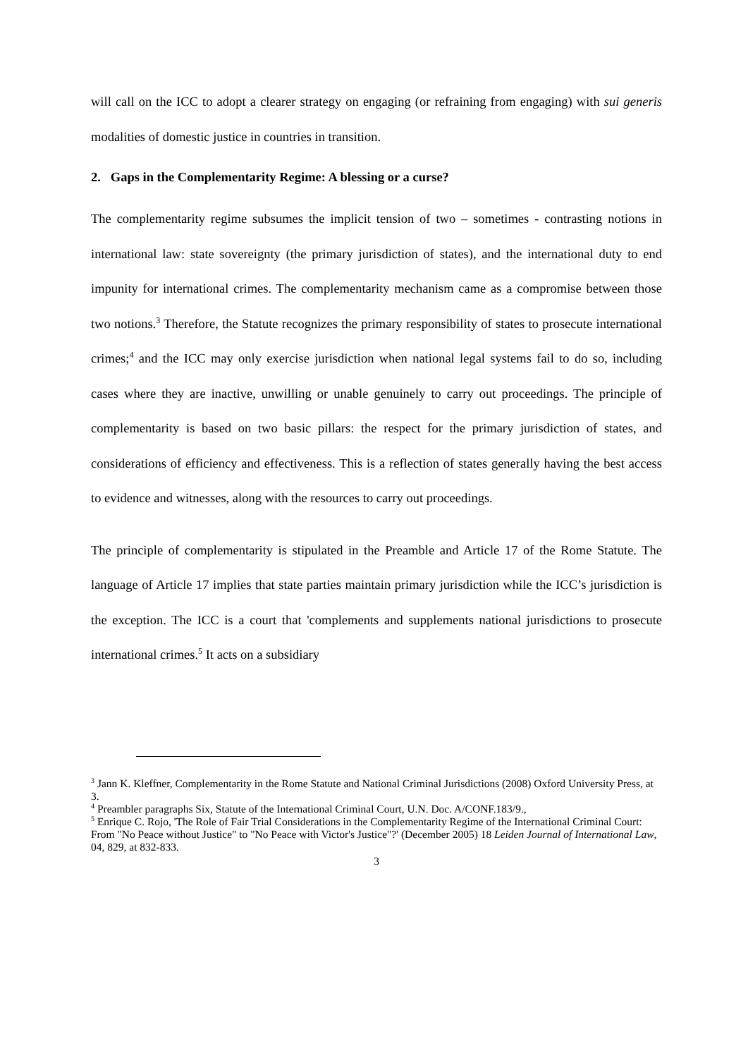will call on the ICC to adopt a clearer strategy on engaging (or refraining from engaging) with sui generis modalities of domestic justice in countries in transition.
2. Gaps in the Complementarity Regime: A blessing or a curse?
The complementarity regime subsumes the implicit tension of two – sometimes - contrasting notions in international law: state sovereignty (the primary jurisdiction of states), and the international duty to end impunity for international crimes. The complementarity mechanism came as a compromise between those two notions.<sup>3</sup> Therefore, the Statute recognizes the primary responsibility of states to prosecute international crimes;<sup>4</sup> and the ICC may only exercise jurisdiction when national legal systems fail to do so, including cases where they are inactive, unwilling or unable genuinely to carry out proceedings. The principle of complementarity is based on two basic pillars: the respect for the primary jurisdiction of states, and considerations of efficiency and effectiveness. This is a reflection of states generally having the best access to evidence and witnesses, along with the resources to carry out proceedings.
The principle of complementarity is stipulated in the Preamble and Article 17 of the Rome Statute. The language of Article 17 implies that state parties maintain primary jurisdiction while the ICC’s jurisdiction is the exception. The ICC is a court that 'complements and supplements national jurisdictions to prosecute international crimes.<sup>5</sup> It acts on a subsidiary
<sup>3</sup> Jann K. Kleffner, Complementarity in the Rome Statute and National Criminal Jurisdictions (2008) Oxford University Press, at 3.
<sup>4</sup> Preambler paragraphs Six, Statute of the International Criminal Court, U.N. Doc. A/CONF.183/9.,
<sup>5</sup> Enrique C. Rojo, 'The Role of Fair Trial Considerations in the Complementarity Regime of the International Criminal Court: From "No Peace without Justice" to "No Peace with Victor's Justice"?' (December 2005) 18 Leiden Journal of International Law, 04, 829, at 832-833.
3